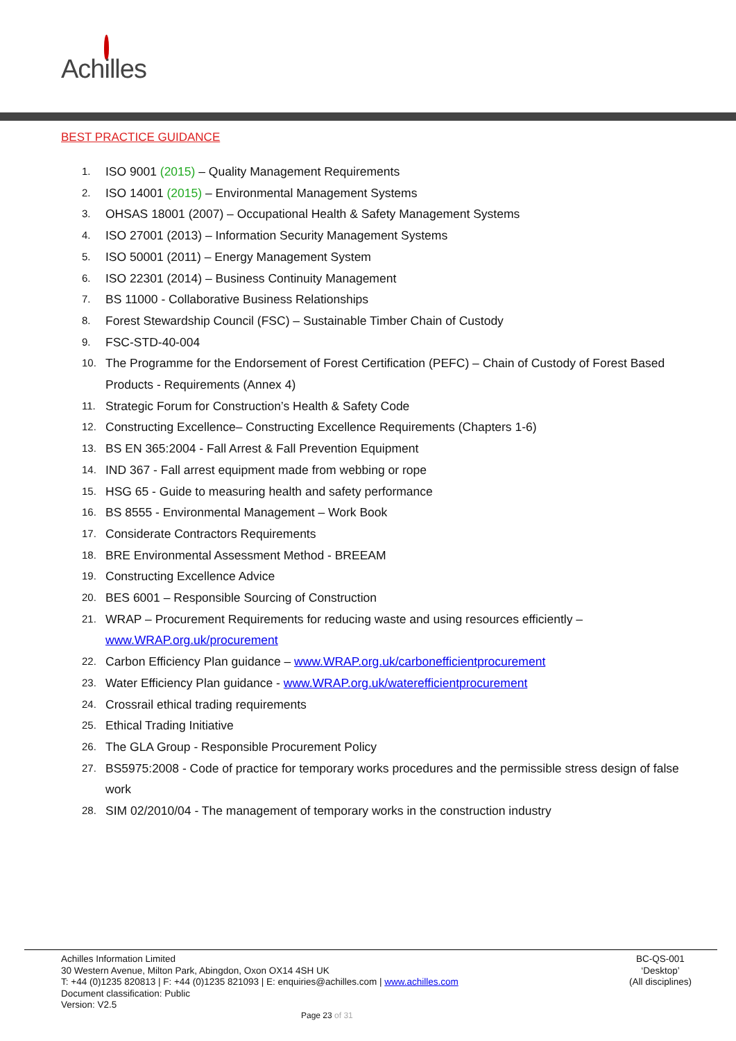Achilles
BEST PRACTICE GUIDANCE
1. ISO 9001 (2015) – Quality Management Requirements
2. ISO 14001 (2015) – Environmental Management Systems
3. OHSAS 18001 (2007) – Occupational Health & Safety Management Systems
4. ISO 27001 (2013) – Information Security Management Systems
5. ISO 50001 (2011) – Energy Management System
6. ISO 22301 (2014) – Business Continuity Management
7. BS 11000 - Collaborative Business Relationships
8. Forest Stewardship Council (FSC) – Sustainable Timber Chain of Custody
9. FSC-STD-40-004
10. The Programme for the Endorsement of Forest Certification (PEFC) – Chain of Custody of Forest Based Products - Requirements (Annex 4)
11. Strategic Forum for Construction’s Health & Safety Code
12. Constructing Excellence– Constructing Excellence Requirements (Chapters 1-6)
13. BS EN 365:2004 - Fall Arrest & Fall Prevention Equipment
14. IND 367 - Fall arrest equipment made from webbing or rope
15. HSG 65 - Guide to measuring health and safety performance
16. BS 8555 - Environmental Management – Work Book
17. Considerate Contractors Requirements
18. BRE Environmental Assessment Method - BREEAM
19. Constructing Excellence Advice
20. BES 6001 – Responsible Sourcing of Construction
21. WRAP – Procurement Requirements for reducing waste and using resources efficiently – www.WRAP.org.uk/procurement
22. Carbon Efficiency Plan guidance – www.WRAP.org.uk/carbonefficientprocurement
23. Water Efficiency Plan guidance - www.WRAP.org.uk/waterefficientprocurement
24. Crossrail ethical trading requirements
25. Ethical Trading Initiative
26. The GLA Group - Responsible Procurement Policy
27. BS5975:2008 - Code of practice for temporary works procedures and the permissible stress design of false work
28. SIM 02/2010/04 - The management of temporary works in the construction industry
Achilles Information Limited
30 Western Avenue, Milton Park, Abingdon, Oxon OX14 4SH UK
T: +44 (0)1235 820813 | F: +44 (0)1235 821093 | E: enquiries@achilles.com | www.achilles.com
Document classification: Public
Version: V2.5
BC-QS-001
‘Desktop’
(All disciplines)
Page 23 of 31